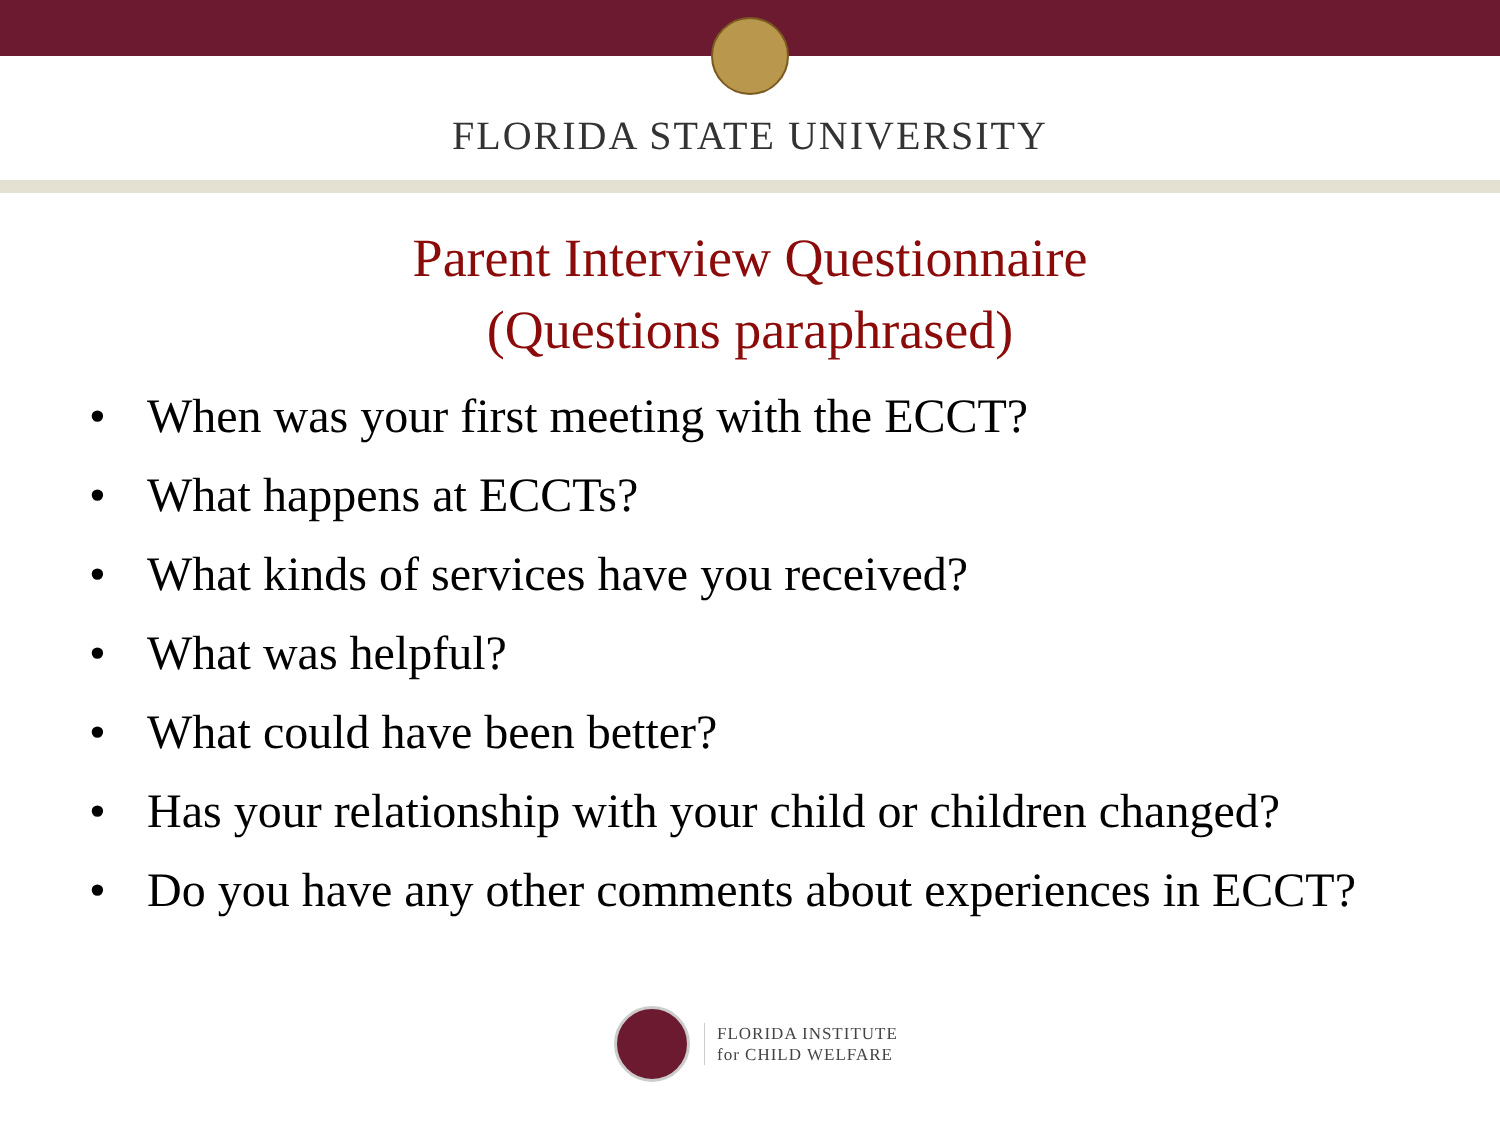FLORIDA STATE UNIVERSITY
Parent Interview Questionnaire
(Questions paraphrased)
• When was your first meeting with the ECCT?
• What happens at ECCTs?
• What kinds of services have you received?
• What was helpful?
• What could have been better?
• Has your relationship with your child or children changed?
• Do you have any other comments about experiences in ECCT?
FLORIDA INSTITUTE
for CHILD WELFARE